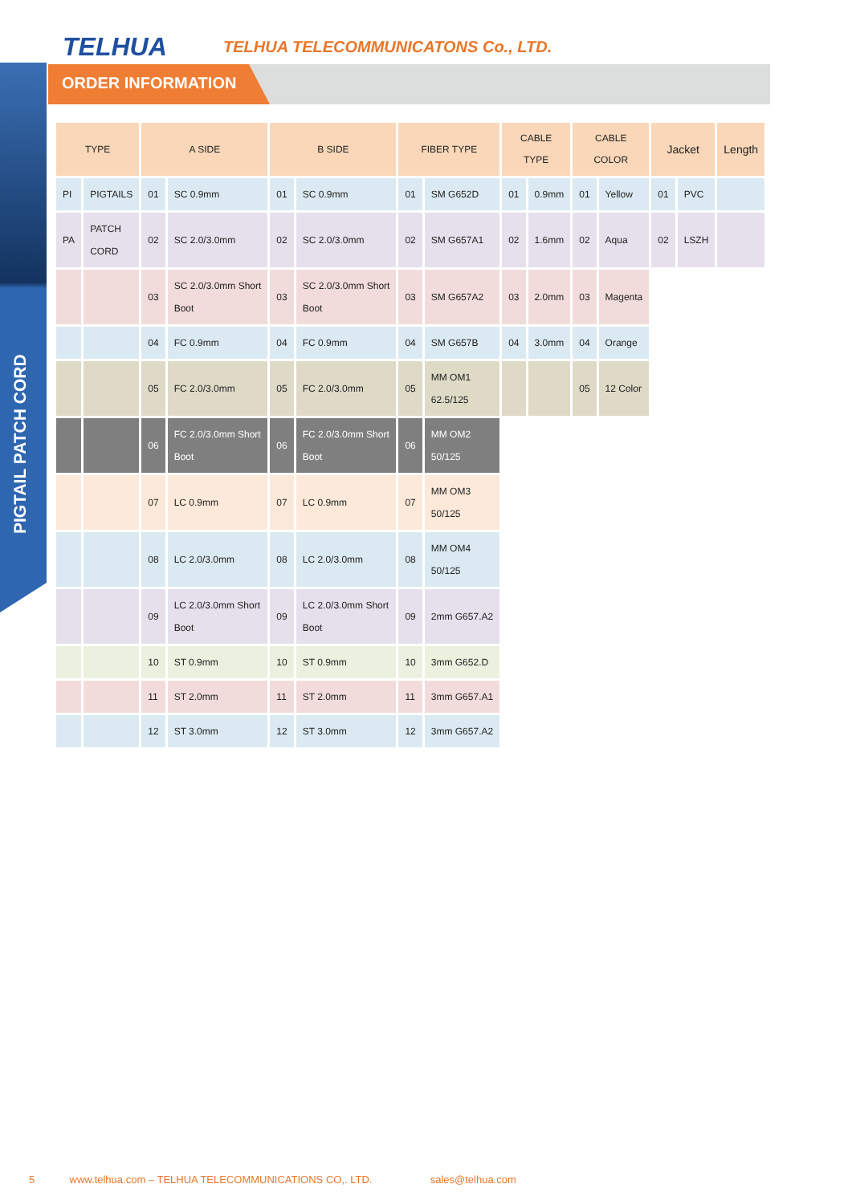TELHUA
TELHUA TELECOMMUNICATONS Co., LTD.
ORDER INFORMATION
PIGTAIL PATCH CORD
| TYPE | | A SIDE | | B SIDE | | FIBER TYPE | | CABLE TYPE | | CABLE COLOR | | Jacket | | Length |
| --- | --- | --- | --- | --- | --- | --- | --- | --- | --- | --- | --- | --- | --- | --- |
| PI | PIGTAILS | 01 | SC 0.9mm | 01 | SC 0.9mm | 01 | SM G652D | 01 | 0.9mm | 01 | Yellow | 01 | PVC | |
| PA | PATCH CORD | 02 | SC 2.0/3.0mm | 02 | SC 2.0/3.0mm | 02 | SM G657A1 | 02 | 1.6mm | 02 | Aqua | 02 | LSZH | |
| | | 03 | SC 2.0/3.0mm Short Boot | 03 | SC 2.0/3.0mm Short Boot | 03 | SM G657A2 | 03 | 2.0mm | 03 | Magenta | | | |
| | | 04 | FC 0.9mm | 04 | FC 0.9mm | 04 | SM G657B | 04 | 3.0mm | 04 | Orange | | | |
| | | 05 | FC 2.0/3.0mm | 05 | FC 2.0/3.0mm | 05 | MM OM1 62.5/125 | | | 05 | 12 Color | | | |
| | | 06 | FC 2.0/3.0mm Short Boot | 06 | FC 2.0/3.0mm Short Boot | 06 | MM OM2 50/125 | | | | | | | |
| | | 07 | LC 0.9mm | 07 | LC 0.9mm | 07 | MM OM3 50/125 | | | | | | | |
| | | 08 | LC 2.0/3.0mm | 08 | LC 2.0/3.0mm | 08 | MM OM4 50/125 | | | | | | | |
| | | 09 | LC 2.0/3.0mm Short Boot | 09 | LC 2.0/3.0mm Short Boot | 09 | 2mm G657.A2 | | | | | | | |
| | | 10 | ST 0.9mm | 10 | ST 0.9mm | 10 | 3mm G652.D | | | | | | | |
| | | 11 | ST 2.0mm | 11 | ST 2.0mm | 11 | 3mm G657.A1 | | | | | | | |
| | | 12 | ST 3.0mm | 12 | ST 3.0mm | 12 | 3mm G657.A2 | | | | | | | |
5 www.telhua.com – TELHUA TELECOMMUNICATIONS CO,. LTD. sales@telhua.com